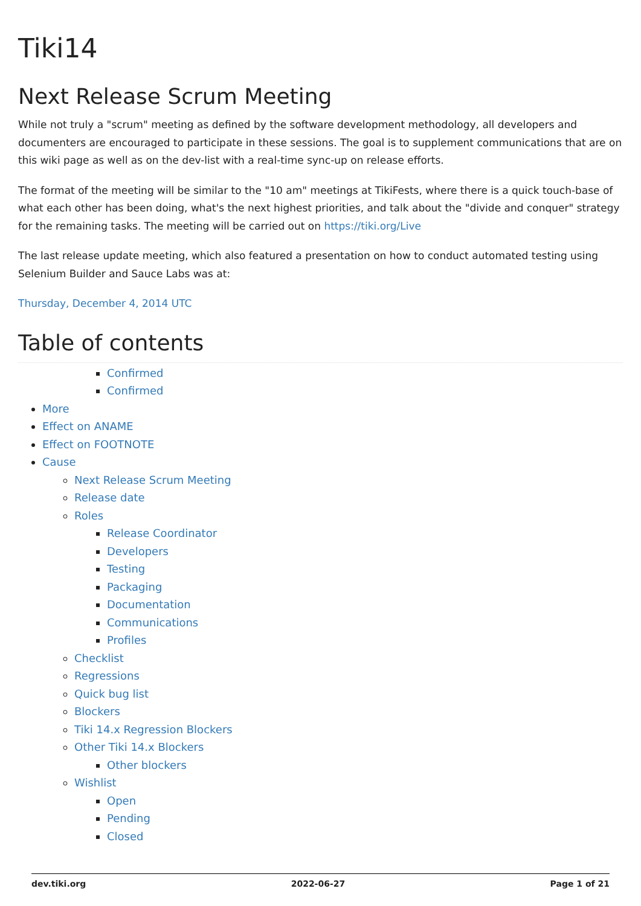Tiki14
Next Release Scrum Meeting
While not truly a "scrum" meeting as defined by the software development methodology, all developers and documenters are encouraged to participate in these sessions. The goal is to supplement communications that are on this wiki page as well as on the dev-list with a real-time sync-up on release efforts.
The format of the meeting will be similar to the "10 am" meetings at TikiFests, where there is a quick touch-base of what each other has been doing, what's the next highest priorities, and talk about the "divide and conquer" strategy for the remaining tasks. The meeting will be carried out on https://tiki.org/Live
The last release update meeting, which also featured a presentation on how to conduct automated testing using Selenium Builder and Sauce Labs was at:
Thursday, December 4, 2014 UTC
Table of contents
Confirmed
Confirmed
More
Effect on ANAME
Effect on FOOTNOTE
Cause
Next Release Scrum Meeting
Release date
Roles
Release Coordinator
Developers
Testing
Packaging
Documentation
Communications
Profiles
Checklist
Regressions
Quick bug list
Blockers
Tiki 14.x Regression Blockers
Other Tiki 14.x Blockers
Other blockers
Wishlist
Open
Pending
Closed
dev.tiki.org 2022-06-27 Page 1 of 21